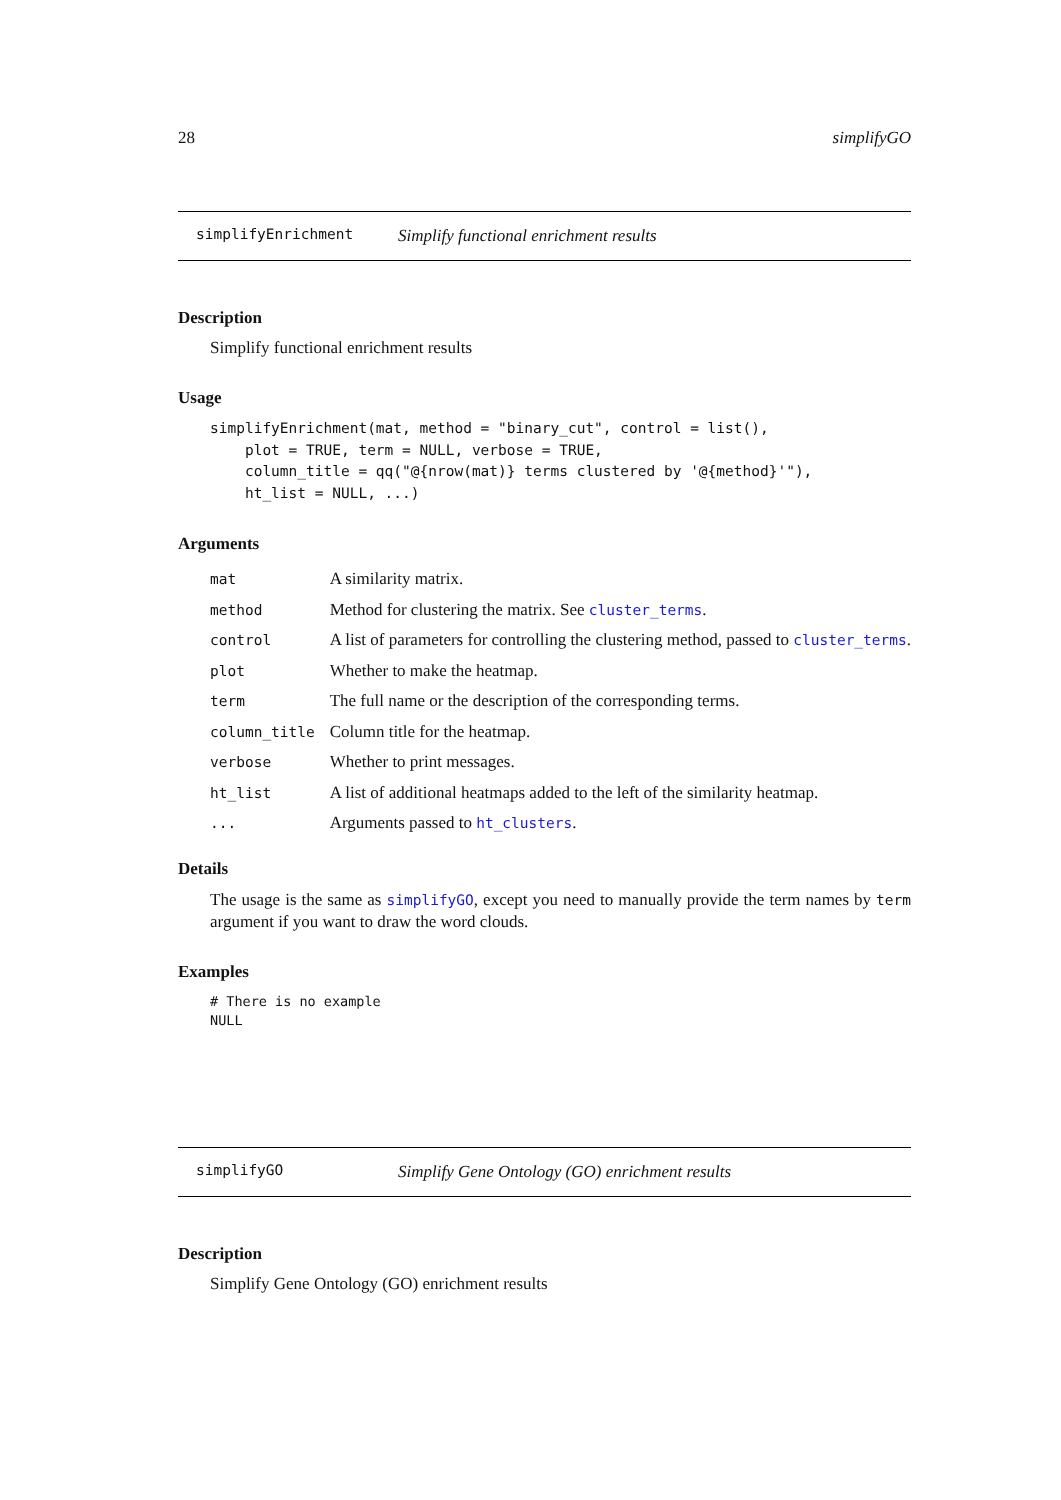28 simplifyGO
simplifyEnrichment Simplify functional enrichment results
Description
Simplify functional enrichment results
Usage
simplifyEnrichment(mat, method = "binary_cut", control = list(),
    plot = TRUE, term = NULL, verbose = TRUE,
    column_title = qq("@{nrow(mat)} terms clustered by '@{method}'"),
    ht_list = NULL, ...)
Arguments
| mat | A similarity matrix. |
| method | Method for clustering the matrix. See cluster_terms . |
| control | A list of parameters for controlling the clustering method, passed to cluster_terms . |
| plot | Whether to make the heatmap. |
| term | The full name or the description of the corresponding terms. |
| column_title | Column title for the heatmap. |
| verbose | Whether to print messages. |
| ht_list | A list of additional heatmaps added to the left of the similarity heatmap. |
| ... | Arguments passed to ht_clusters . |
Details
The usage is the same as simplifyGO, except you need to manually provide the term names by term argument if you want to draw the word clouds.
Examples
# There is no example
NULL
simplifyGO Simplify Gene Ontology (GO) enrichment results
Description
Simplify Gene Ontology (GO) enrichment results